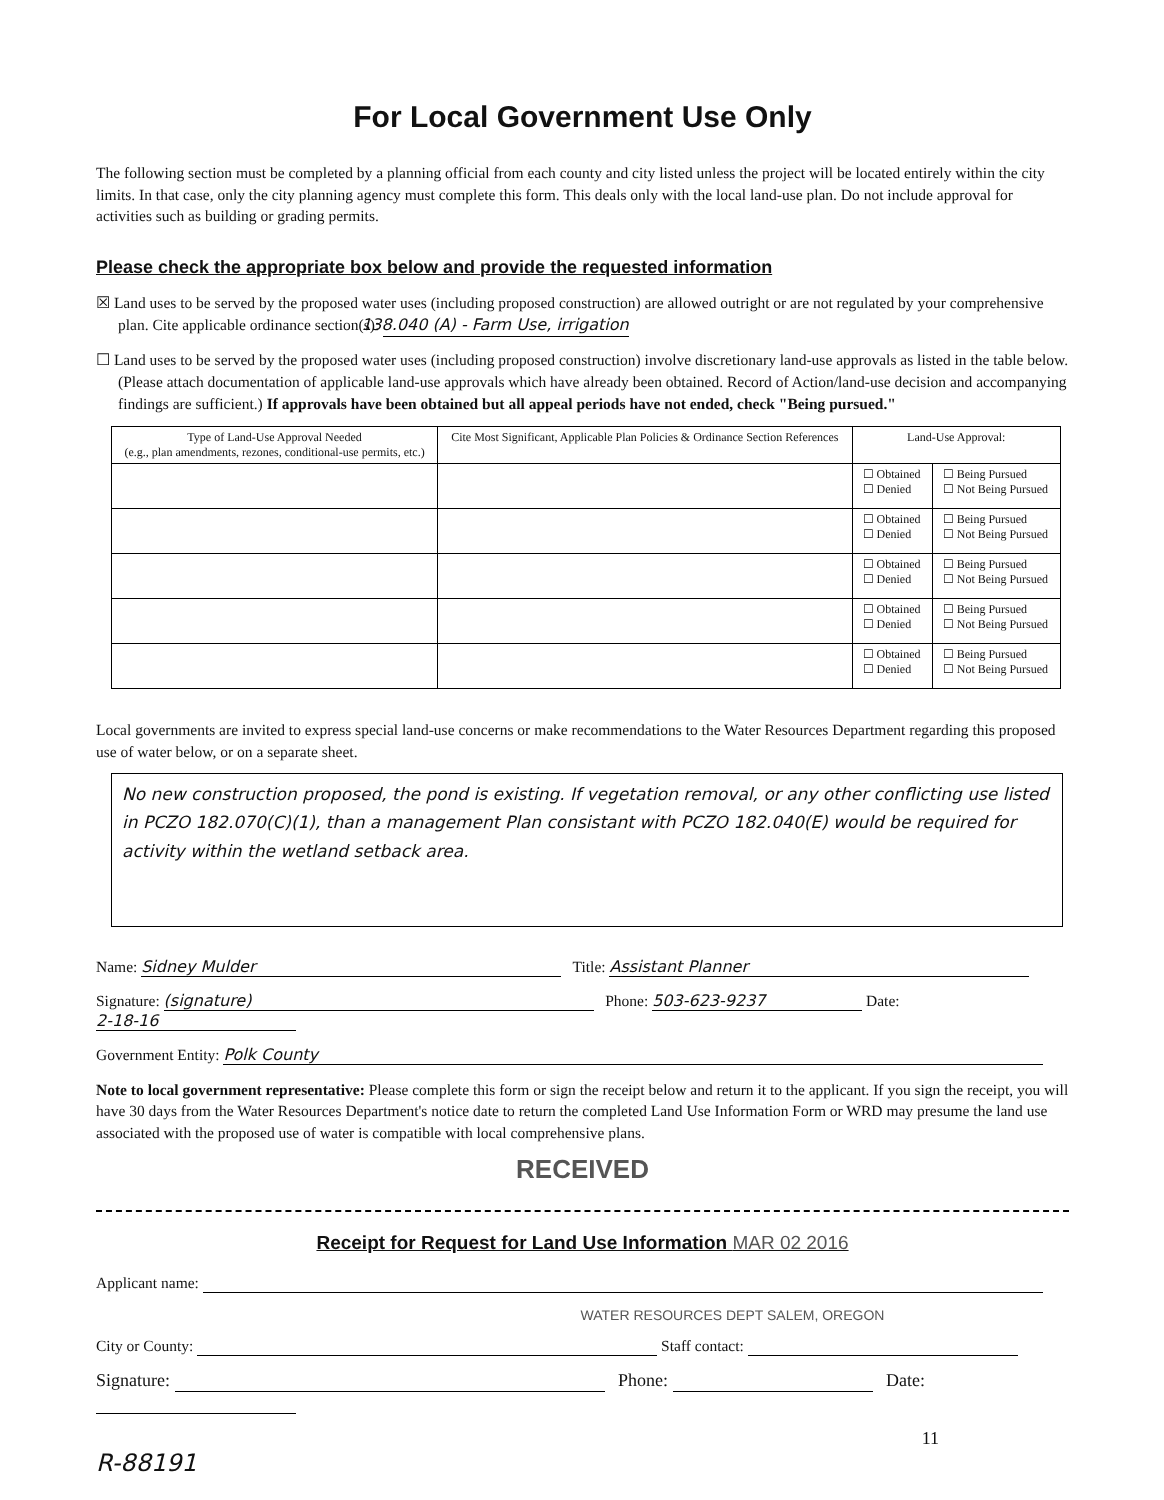For Local Government Use Only
The following section must be completed by a planning official from each county and city listed unless the project will be located entirely within the city limits. In that case, only the city planning agency must complete this form. This deals only with the local land-use plan. Do not include approval for activities such as building or grading permits.
Please check the appropriate box below and provide the requested information
☒ Land uses to be served by the proposed water uses (including proposed construction) are allowed outright or are not regulated by your comprehensive plan. Cite applicable ordinance section(s): 138.040 (A) - Farm Use, irrigation
☐ Land uses to be served by the proposed water uses (including proposed construction) involve discretionary land-use approvals as listed in the table below. (Please attach documentation of applicable land-use approvals which have already been obtained. Record of Action/land-use decision and accompanying findings are sufficient.) If approvals have been obtained but all appeal periods have not ended, check "Being pursued."
| Type of Land-Use Approval Needed (e.g., plan amendments, rezones, conditional-use permits, etc.) | Cite Most Significant, Applicable Plan Policies & Ordinance Section References | Land-Use Approval: | |
| --- | --- | --- | --- |
| | | ☐ Obtained ☐ Denied | ☐ Being Pursued ☐ Not Being Pursued |
| | | ☐ Obtained ☐ Denied | ☐ Being Pursued ☐ Not Being Pursued |
| | | ☐ Obtained ☐ Denied | ☐ Being Pursued ☐ Not Being Pursued |
| | | ☐ Obtained ☐ Denied | ☐ Being Pursued ☐ Not Being Pursued |
| | | ☐ Obtained ☐ Denied | ☐ Being Pursued ☐ Not Being Pursued |
Local governments are invited to express special land-use concerns or make recommendations to the Water Resources Department regarding this proposed use of water below, or on a separate sheet.
No new construction proposed, the pond is existing. If vegetation removal, or any other conflicting use listed in PCZO 182.070(C)(1), than a management Plan consistant with PCZO 182.040(E) would be required for activity within the wetland setback area.
Name: Sidney Mulder Title: Assistant Planner
Signature: (signature) Phone: 503-623-9237 Date: 2-18-16
Government Entity: Polk County
Note to local government representative: Please complete this form or sign the receipt below and return it to the applicant. If you sign the receipt, you will have 30 days from the Water Resources Department's notice date to return the completed Land Use Information Form or WRD may presume the land use associated with the proposed use of water is compatible with local comprehensive plans.
RECEIVED
Receipt for Request for Land Use Information MAR 02 2016
Applicant name:
WATER RESOURCES DEPT SALEM, OREGON
City or County: Staff contact:
Signature: Phone: Date:
11
R-88191